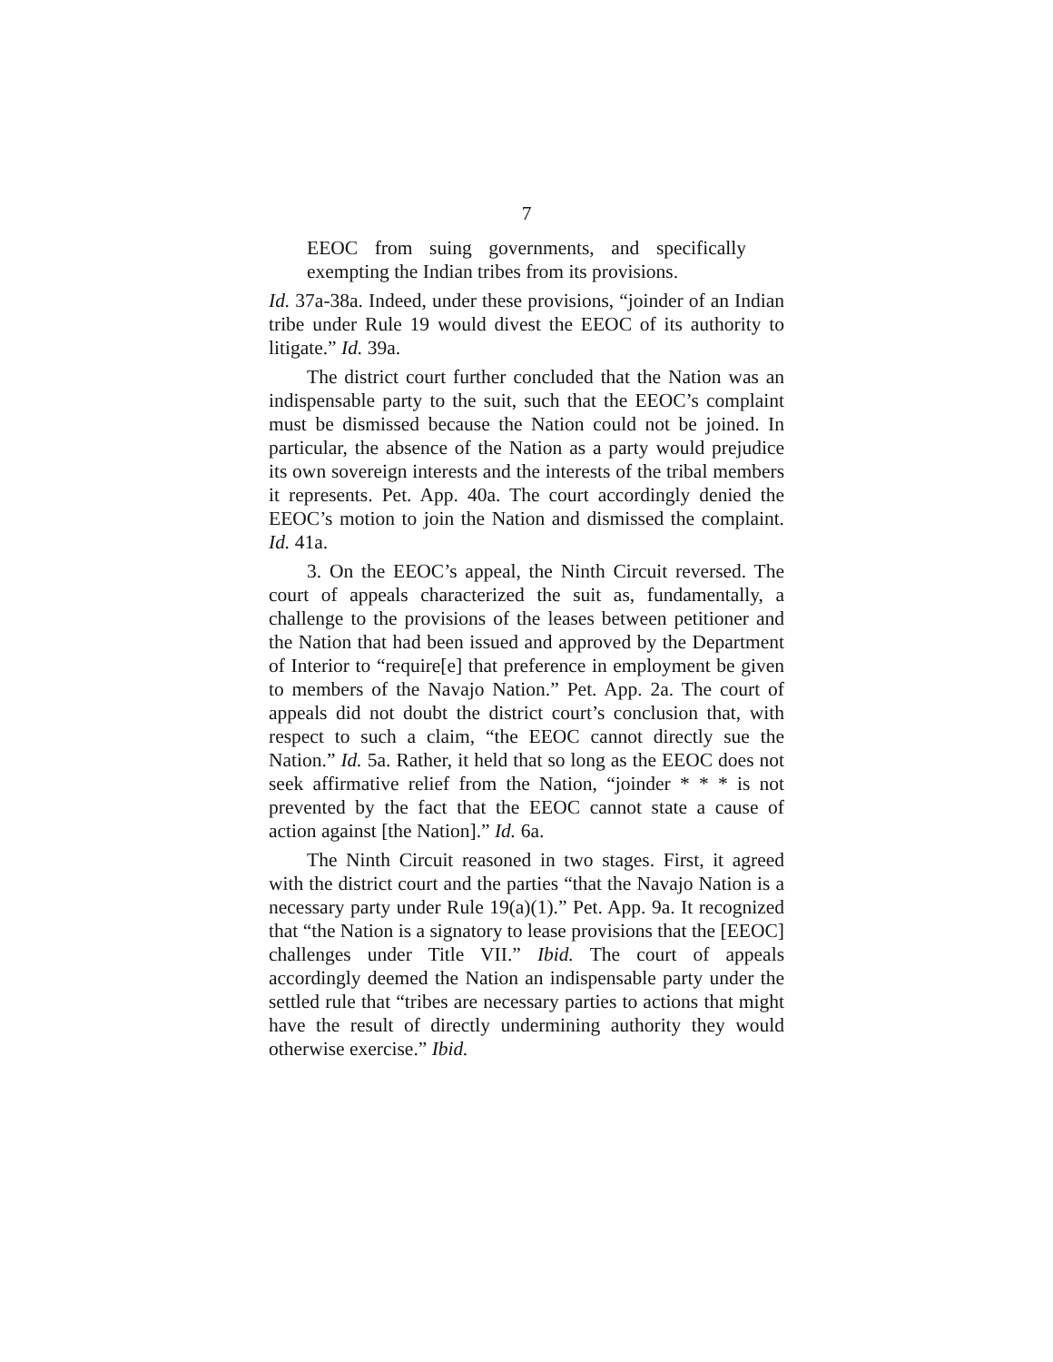7
EEOC from suing governments, and specifically exempting the Indian tribes from its provisions.
Id. 37a-38a. Indeed, under these provisions, “joinder of an Indian tribe under Rule 19 would divest the EEOC of its authority to litigate.” Id. 39a.
The district court further concluded that the Nation was an indispensable party to the suit, such that the EEOC’s complaint must be dismissed because the Nation could not be joined. In particular, the absence of the Nation as a party would prejudice its own sovereign interests and the interests of the tribal members it represents. Pet. App. 40a. The court accordingly denied the EEOC’s motion to join the Nation and dismissed the complaint. Id. 41a.
3. On the EEOC’s appeal, the Ninth Circuit reversed. The court of appeals characterized the suit as, fundamentally, a challenge to the provisions of the leases between petitioner and the Nation that had been issued and approved by the Department of Interior to “require[e] that preference in employment be given to members of the Navajo Nation.” Pet. App. 2a. The court of appeals did not doubt the district court’s conclusion that, with respect to such a claim, “the EEOC cannot directly sue the Nation.” Id. 5a. Rather, it held that so long as the EEOC does not seek affirmative relief from the Nation, “joinder * * * is not prevented by the fact that the EEOC cannot state a cause of action against [the Nation].” Id. 6a.
The Ninth Circuit reasoned in two stages. First, it agreed with the district court and the parties “that the Navajo Nation is a necessary party under Rule 19(a)(1).” Pet. App. 9a. It recognized that “the Nation is a signatory to lease provisions that the [EEOC] challenges under Title VII.” Ibid. The court of appeals accordingly deemed the Nation an indispensable party under the settled rule that “tribes are necessary parties to actions that might have the result of directly undermining authority they would otherwise exercise.” Ibid.